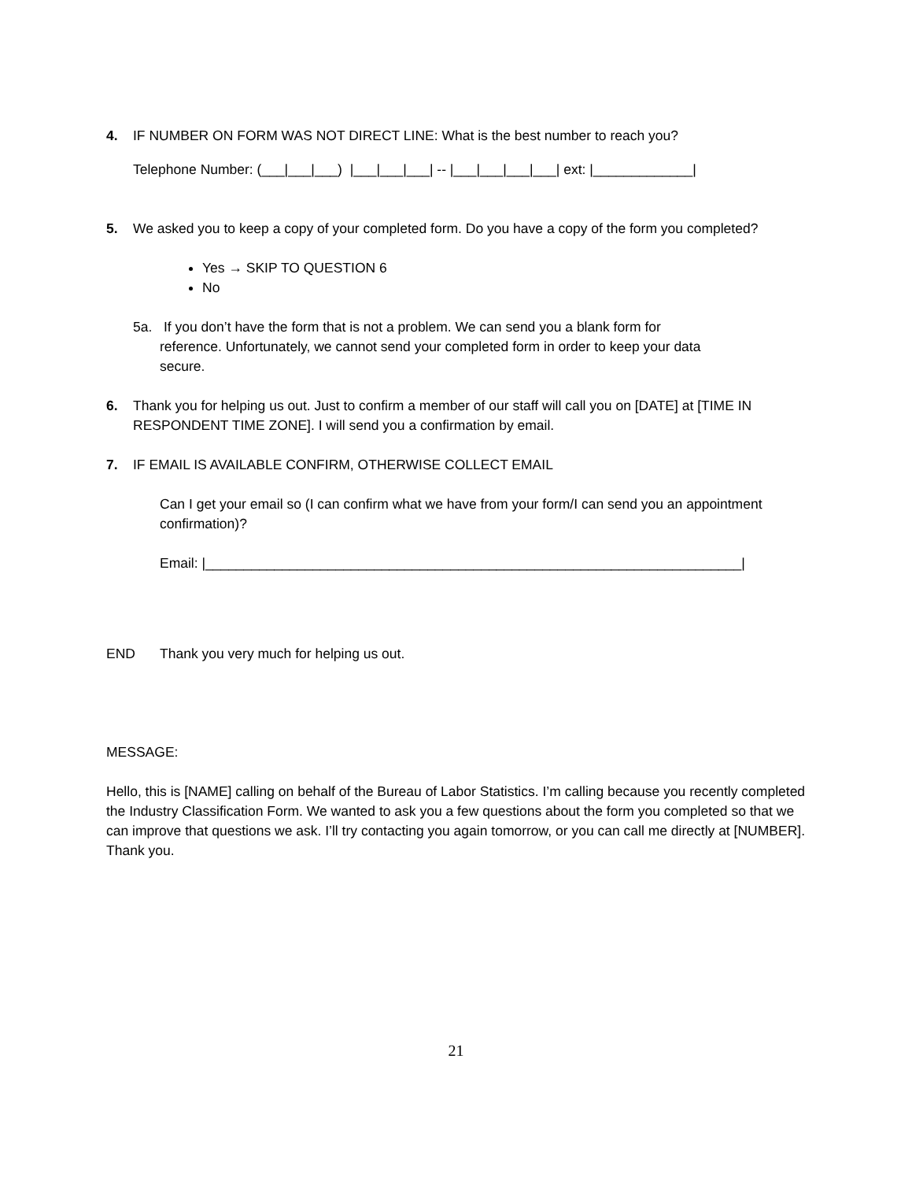4. IF NUMBER ON FORM WAS NOT DIRECT LINE: What is the best number to reach you?
Telephone Number: (___|___|___) |___|___|___| -- |___|___|___|___| ext: |_____________|
5. We asked you to keep a copy of your completed form. Do you have a copy of the form you completed?
Yes → SKIP TO QUESTION 6
No
5a. If you don’t have the form that is not a problem. We can send you a blank form for
reference. Unfortunately, we cannot send your completed form in order to keep your data
secure.
6. Thank you for helping us out. Just to confirm a member of our staff will call you on [DATE] at [TIME IN RESPONDENT TIME ZONE]. I will send you a confirmation by email.
7. IF EMAIL IS AVAILABLE CONFIRM, OTHERWISE COLLECT EMAIL
Can I get your email so (I can confirm what we have from your form/I can send you an appointment confirmation)?
Email: |______________________________________________________________________|
END Thank you very much for helping us out.
MESSAGE:
Hello, this is [NAME] calling on behalf of the Bureau of Labor Statistics. I’m calling because you recently completed the Industry Classification Form. We wanted to ask you a few questions about the form you completed so that we can improve that questions we ask. I’ll try contacting you again tomorrow, or you can call me directly at [NUMBER]. Thank you.
21